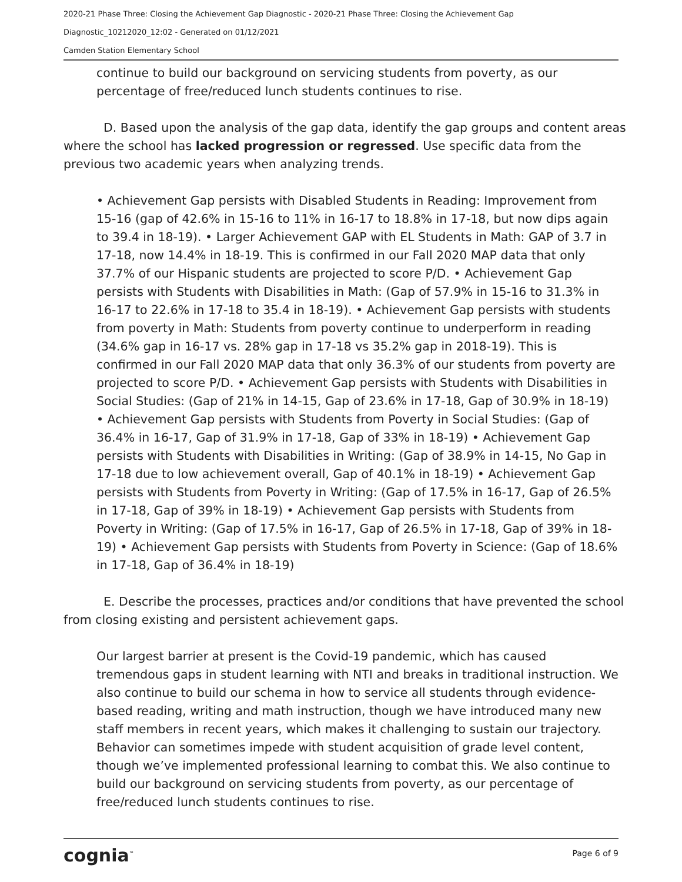2020-21 Phase Three: Closing the Achievement Gap Diagnostic - 2020-21 Phase Three: Closing the Achievement Gap
Diagnostic_10212020_12:02 - Generated on 01/12/2021
Camden Station Elementary School
continue to build our background on servicing students from poverty, as our percentage of free/reduced lunch students continues to rise.
D. Based upon the analysis of the gap data, identify the gap groups and content areas where the school has lacked progression or regressed. Use specific data from the previous two academic years when analyzing trends.
• Achievement Gap persists with Disabled Students in Reading: Improvement from 15-16 (gap of 42.6% in 15-16 to 11% in 16-17 to 18.8% in 17-18, but now dips again to 39.4 in 18-19). • Larger Achievement GAP with EL Students in Math: GAP of 3.7 in 17-18, now 14.4% in 18-19. This is confirmed in our Fall 2020 MAP data that only 37.7% of our Hispanic students are projected to score P/D. • Achievement Gap persists with Students with Disabilities in Math: (Gap of 57.9% in 15-16 to 31.3% in 16-17 to 22.6% in 17-18 to 35.4 in 18-19). • Achievement Gap persists with students from poverty in Math: Students from poverty continue to underperform in reading (34.6% gap in 16-17 vs. 28% gap in 17-18 vs 35.2% gap in 2018-19). This is confirmed in our Fall 2020 MAP data that only 36.3% of our students from poverty are projected to score P/D. • Achievement Gap persists with Students with Disabilities in Social Studies: (Gap of 21% in 14-15, Gap of 23.6% in 17-18, Gap of 30.9% in 18-19) • Achievement Gap persists with Students from Poverty in Social Studies: (Gap of 36.4% in 16-17, Gap of 31.9% in 17-18, Gap of 33% in 18-19) • Achievement Gap persists with Students with Disabilities in Writing: (Gap of 38.9% in 14-15, No Gap in 17-18 due to low achievement overall, Gap of 40.1% in 18-19) • Achievement Gap persists with Students from Poverty in Writing: (Gap of 17.5% in 16-17, Gap of 26.5% in 17-18, Gap of 39% in 18-19) • Achievement Gap persists with Students from Poverty in Writing: (Gap of 17.5% in 16-17, Gap of 26.5% in 17-18, Gap of 39% in 18-19) • Achievement Gap persists with Students from Poverty in Science: (Gap of 18.6% in 17-18, Gap of 36.4% in 18-19)
E. Describe the processes, practices and/or conditions that have prevented the school from closing existing and persistent achievement gaps.
Our largest barrier at present is the Covid-19 pandemic, which has caused tremendous gaps in student learning with NTI and breaks in traditional instruction. We also continue to build our schema in how to service all students through evidence-based reading, writing and math instruction, though we have introduced many new staff members in recent years, which makes it challenging to sustain our trajectory. Behavior can sometimes impede with student acquisition of grade level content, though we’ve implemented professional learning to combat this. We also continue to build our background on servicing students from poverty, as our percentage of free/reduced lunch students continues to rise.
cognia<sup>™</sup> Page 6 of 9